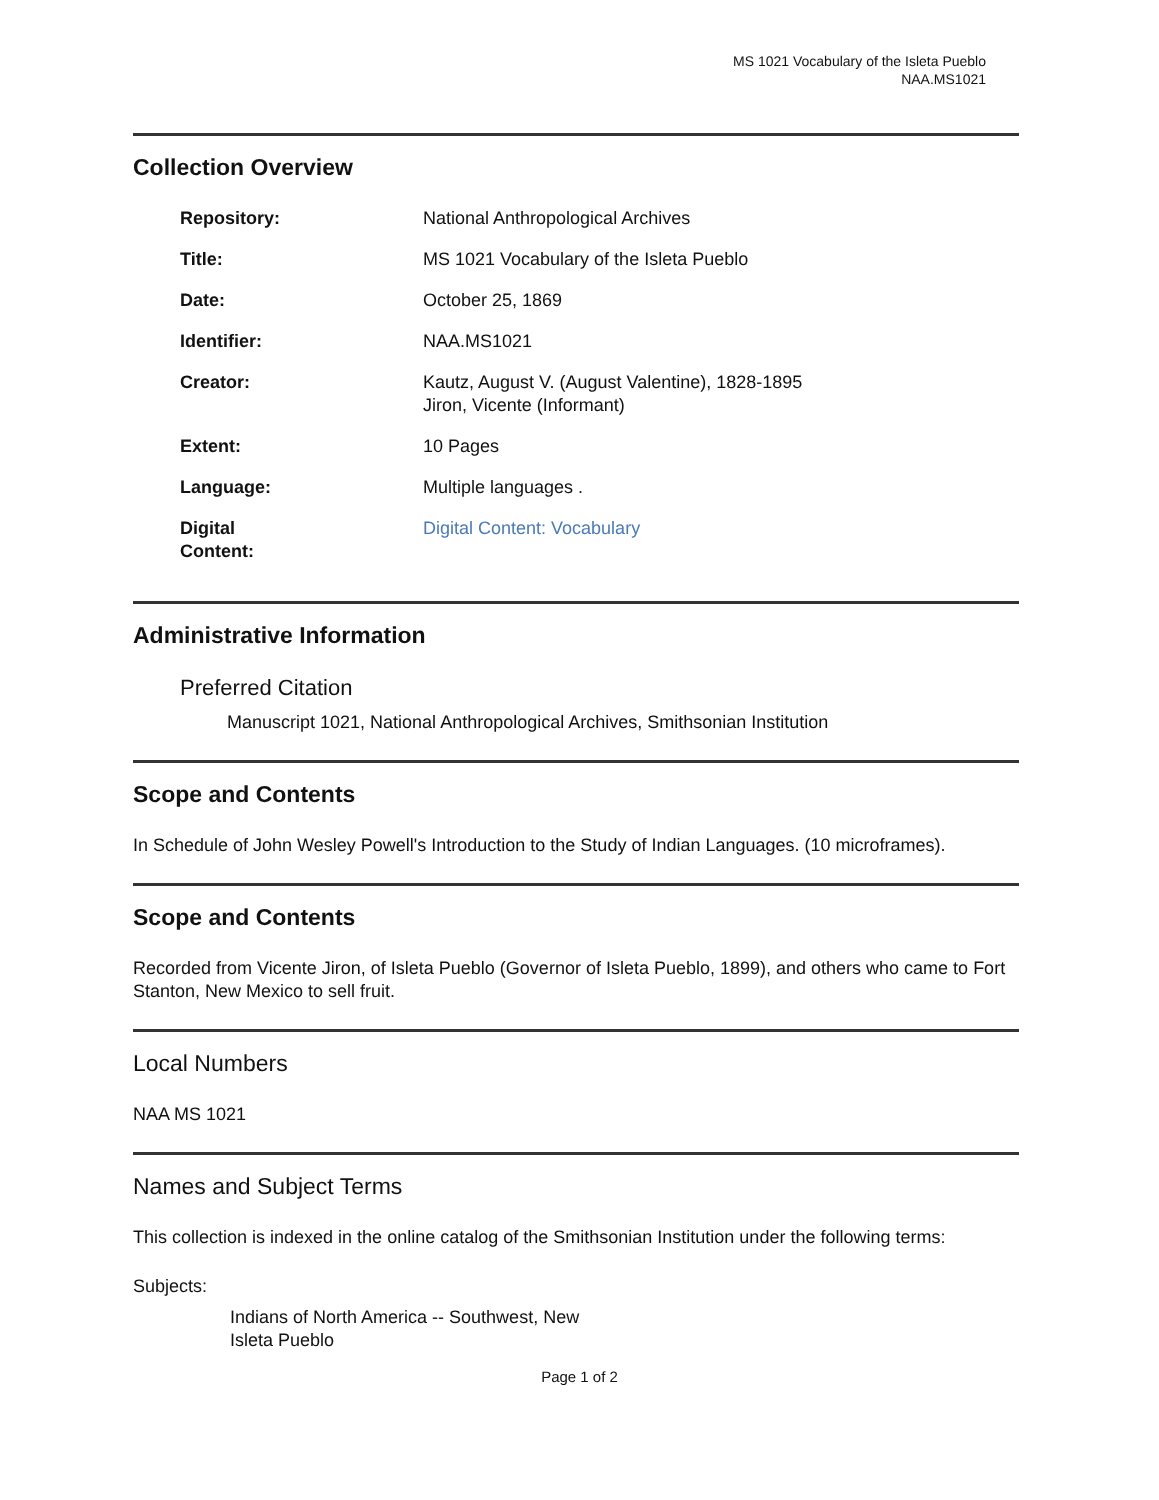MS 1021 Vocabulary of the Isleta Pueblo
NAA.MS1021
Collection Overview
| Repository: | National Anthropological Archives |
| Title: | MS 1021 Vocabulary of the Isleta Pueblo |
| Date: | October 25, 1869 |
| Identifier: | NAA.MS1021 |
| Creator: | Kautz, August V. (August Valentine), 1828-1895 Jiron, Vicente (Informant) |
| Extent: | 10 Pages |
| Language: | Multiple languages . |
| Digital Content: | Digital Content: Vocabulary |
Administrative Information
Preferred Citation
Manuscript 1021, National Anthropological Archives, Smithsonian Institution
Scope and Contents
In Schedule of John Wesley Powell's Introduction to the Study of Indian Languages. (10 microframes).
Scope and Contents
Recorded from Vicente Jiron, of Isleta Pueblo (Governor of Isleta Pueblo, 1899), and others who came to Fort Stanton, New Mexico to sell fruit.
Local Numbers
NAA MS 1021
Names and Subject Terms
This collection is indexed in the online catalog of the Smithsonian Institution under the following terms:
Subjects:
Indians of North America -- Southwest, New
Isleta Pueblo
Page 1 of 2